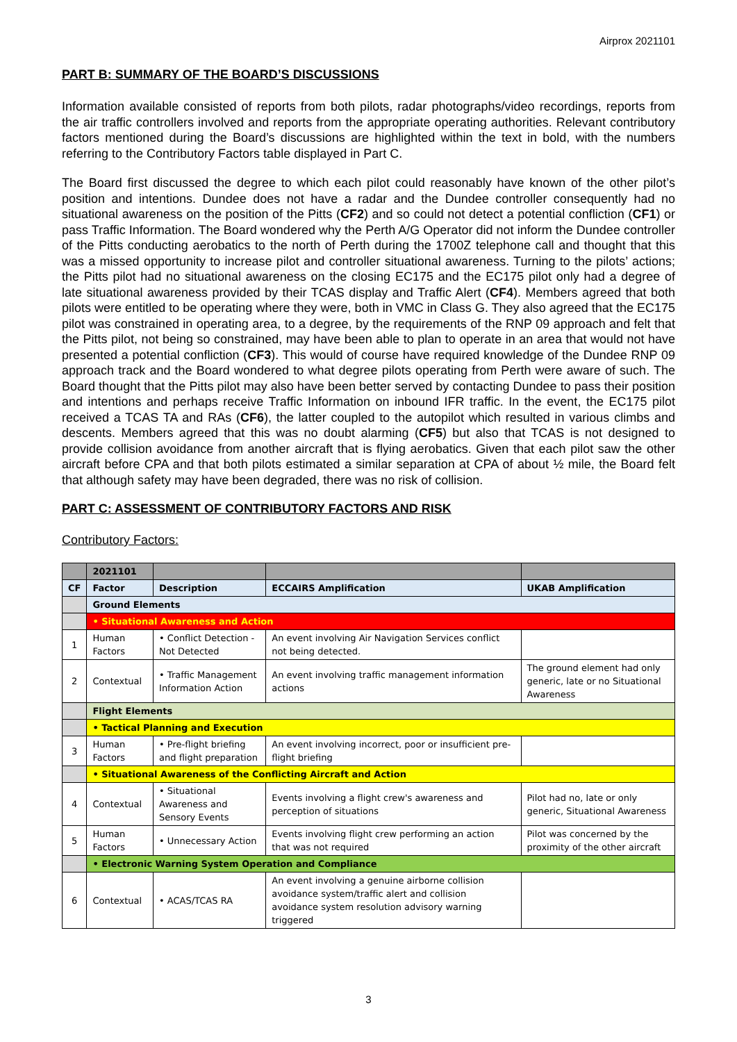Airprox 2021101
PART B: SUMMARY OF THE BOARD’S DISCUSSIONS
Information available consisted of reports from both pilots, radar photographs/video recordings, reports from the air traffic controllers involved and reports from the appropriate operating authorities. Relevant contributory factors mentioned during the Board’s discussions are highlighted within the text in bold, with the numbers referring to the Contributory Factors table displayed in Part C.
The Board first discussed the degree to which each pilot could reasonably have known of the other pilot’s position and intentions. Dundee does not have a radar and the Dundee controller consequently had no situational awareness on the position of the Pitts (CF2) and so could not detect a potential confliction (CF1) or pass Traffic Information. The Board wondered why the Perth A/G Operator did not inform the Dundee controller of the Pitts conducting aerobatics to the north of Perth during the 1700Z telephone call and thought that this was a missed opportunity to increase pilot and controller situational awareness. Turning to the pilots’ actions; the Pitts pilot had no situational awareness on the closing EC175 and the EC175 pilot only had a degree of late situational awareness provided by their TCAS display and Traffic Alert (CF4). Members agreed that both pilots were entitled to be operating where they were, both in VMC in Class G. They also agreed that the EC175 pilot was constrained in operating area, to a degree, by the requirements of the RNP 09 approach and felt that the Pitts pilot, not being so constrained, may have been able to plan to operate in an area that would not have presented a potential confliction (CF3). This would of course have required knowledge of the Dundee RNP 09 approach track and the Board wondered to what degree pilots operating from Perth were aware of such. The Board thought that the Pitts pilot may also have been better served by contacting Dundee to pass their position and intentions and perhaps receive Traffic Information on inbound IFR traffic. In the event, the EC175 pilot received a TCAS TA and RAs (CF6), the latter coupled to the autopilot which resulted in various climbs and descents. Members agreed that this was no doubt alarming (CF5) but also that TCAS is not designed to provide collision avoidance from another aircraft that is flying aerobatics. Given that each pilot saw the other aircraft before CPA and that both pilots estimated a similar separation at CPA of about ½ mile, the Board felt that although safety may have been degraded, there was no risk of collision.
PART C: ASSESSMENT OF CONTRIBUTORY FACTORS AND RISK
Contributory Factors:
| | 2021101 | | | |
| --- | --- | --- | --- | --- |
| CF | Factor | Description | ECCAIRS Amplification | UKAB Amplification |
| | Ground Elements | | | |
| | • Situational Awareness and Action | | | |
| 1 | Human Factors | • Conflict Detection - Not Detected | An event involving Air Navigation Services conflict not being detected. | |
| 2 | Contextual | • Traffic Management Information Action | An event involving traffic management information actions | The ground element had only generic, late or no Situational Awareness |
| | Flight Elements | | | |
| | • Tactical Planning and Execution | | | |
| 3 | Human Factors | • Pre-flight briefing and flight preparation | An event involving incorrect, poor or insufficient pre-flight briefing | |
| | • Situational Awareness of the Conflicting Aircraft and Action | | | |
| 4 | Contextual | • Situational Awareness and Sensory Events | Events involving a flight crew's awareness and perception of situations | Pilot had no, late or only generic, Situational Awareness |
| 5 | Human Factors | • Unnecessary Action | Events involving flight crew performing an action that was not required | Pilot was concerned by the proximity of the other aircraft |
| | • Electronic Warning System Operation and Compliance | | | |
| 6 | Contextual | • ACAS/TCAS RA | An event involving a genuine airborne collision avoidance system/traffic alert and collision avoidance system resolution advisory warning triggered | |
3